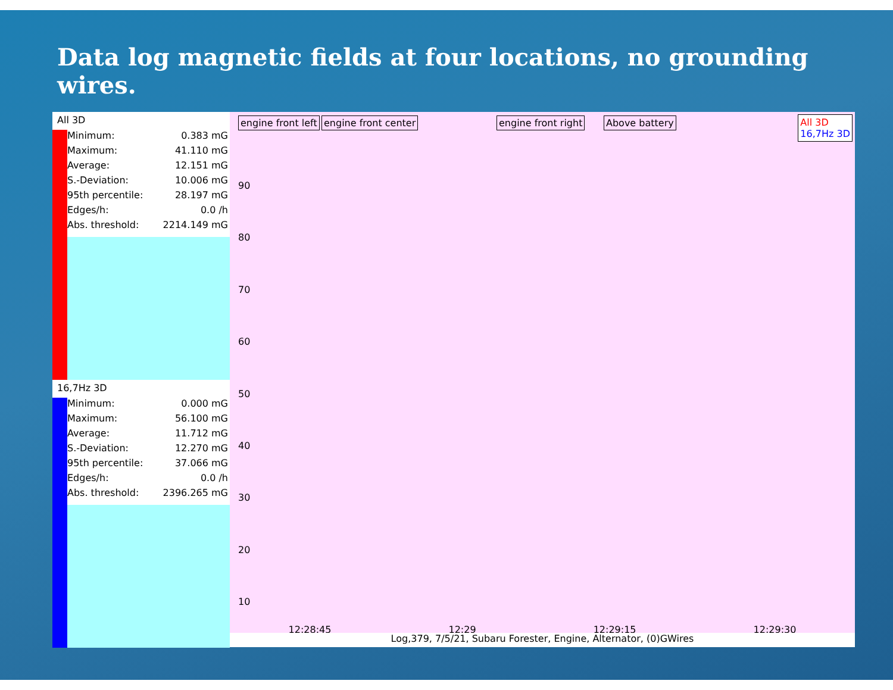Data log magnetic fields at four locations, no grounding wires.
All 3D
| Minimum: | 0.383 mG |
| Maximum: | 41.110 mG |
| Average: | 12.151 mG |
| S.-Deviation: | 10.006 mG |
| 95th percentile: | 28.197 mG |
| Edges/h: | 0.0 /h |
| Abs. threshold: | 2214.149 mG |
16,7Hz 3D
| Minimum: | 0.000 mG |
| Maximum: | 56.100 mG |
| Average: | 11.712 mG |
| S.-Deviation: | 12.270 mG |
| 95th percentile: | 37.066 mG |
| Edges/h: | 0.0 /h |
| Abs. threshold: | 2396.265 mG |
engine front left engine front center engine front right Above battery
All 3D
16,7Hz 3D
90
80
70
60
50
40
30
20
10
12:28:45 12:29 12:29:15 12:29:30
Log,379, 7/5/21, Subaru Forester, Engine, Alternator, (0)GWires